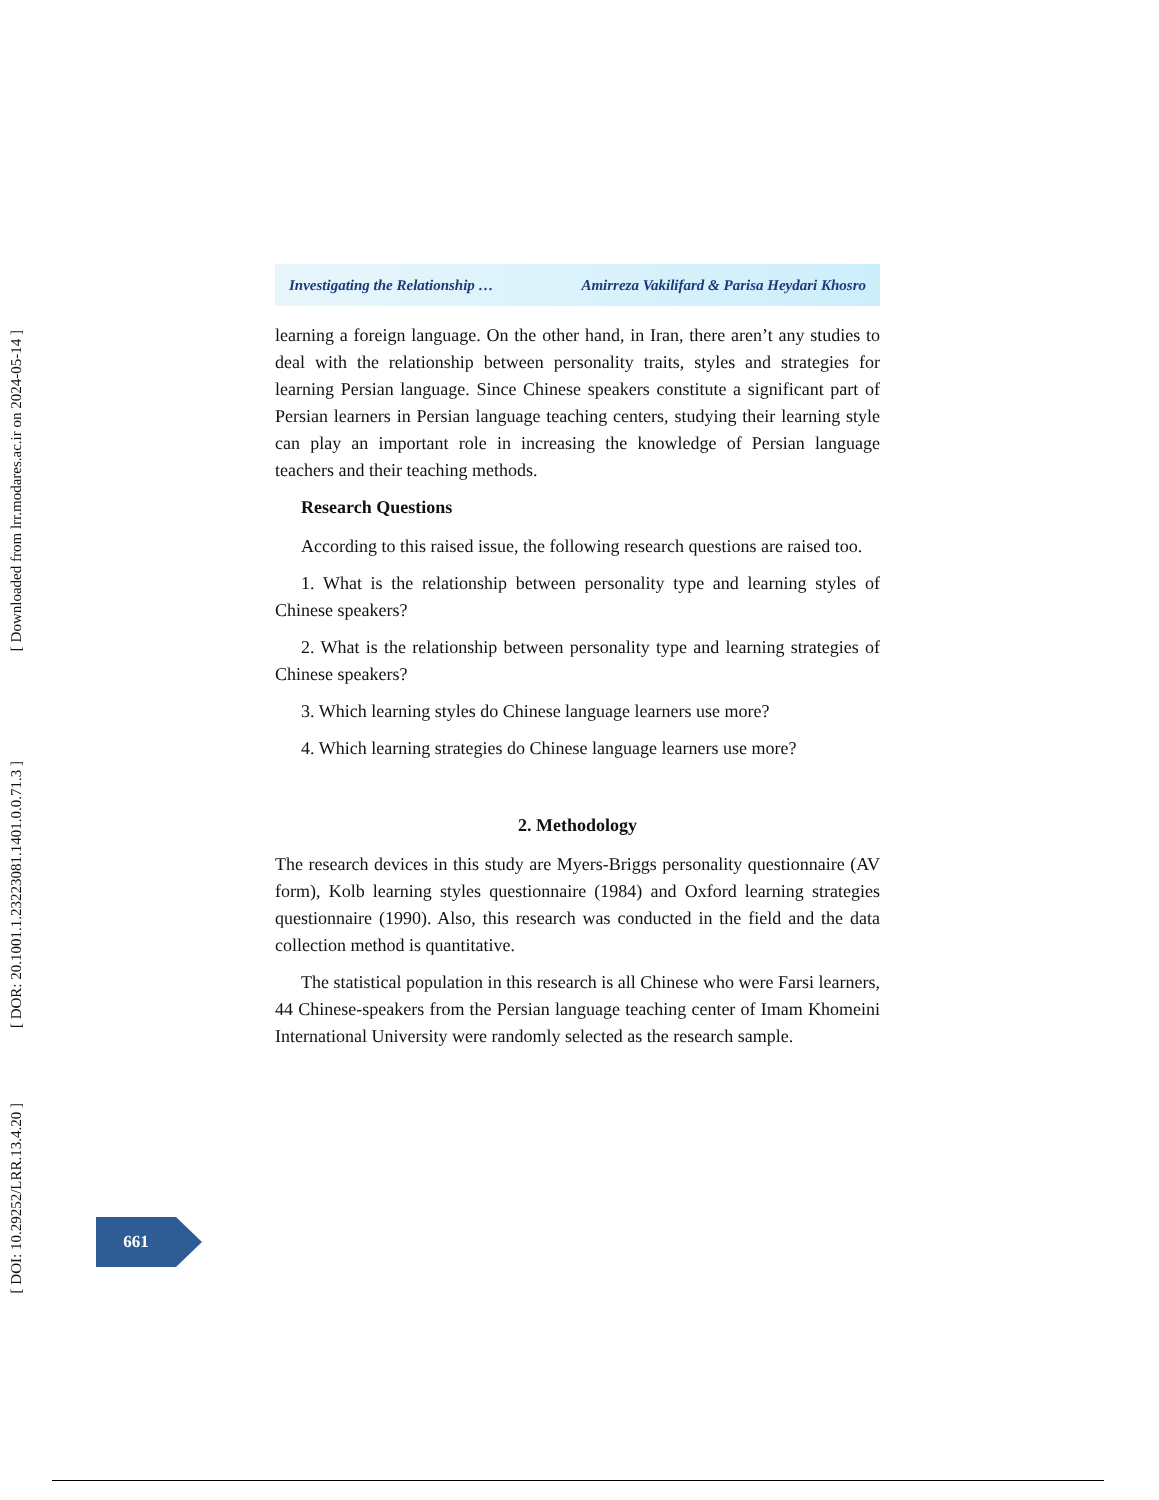Investigating the Relationship … Amirreza Vakilifard & Parisa Heydari Khosro
learning a foreign language. On the other hand, in Iran, there aren’t any studies to deal with the relationship between personality traits, styles and strategies for learning Persian language. Since Chinese speakers constitute a significant part of Persian learners in Persian language teaching centers, studying their learning style can play an important role in increasing the knowledge of Persian language teachers and their teaching methods.
Research Questions
According to this raised issue, the following research questions are raised too.
1. What is the relationship between personality type and learning styles of Chinese speakers?
2. What is the relationship between personality type and learning strategies of Chinese speakers?
3. Which learning styles do Chinese language learners use more?
4. Which learning strategies do Chinese language learners use more?
2. Methodology
The research devices in this study are Myers-Briggs personality questionnaire (AV form), Kolb learning styles questionnaire (1984) and Oxford learning strategies questionnaire (1990). Also, this research was conducted in the field and the data collection method is quantitative.
The statistical population in this research is all Chinese who were Farsi learners, 44 Chinese-speakers from the Persian language teaching center of Imam Khomeini International University were randomly selected as the research sample.
[ Downloaded from lrr.modares.ac.ir on 2024-05-14 ]
[ DOR: 20.1001.1.23223081.1401.0.0.71.3 ]
[ DOI: 10.29252/LRR.13.4.20 ]
661